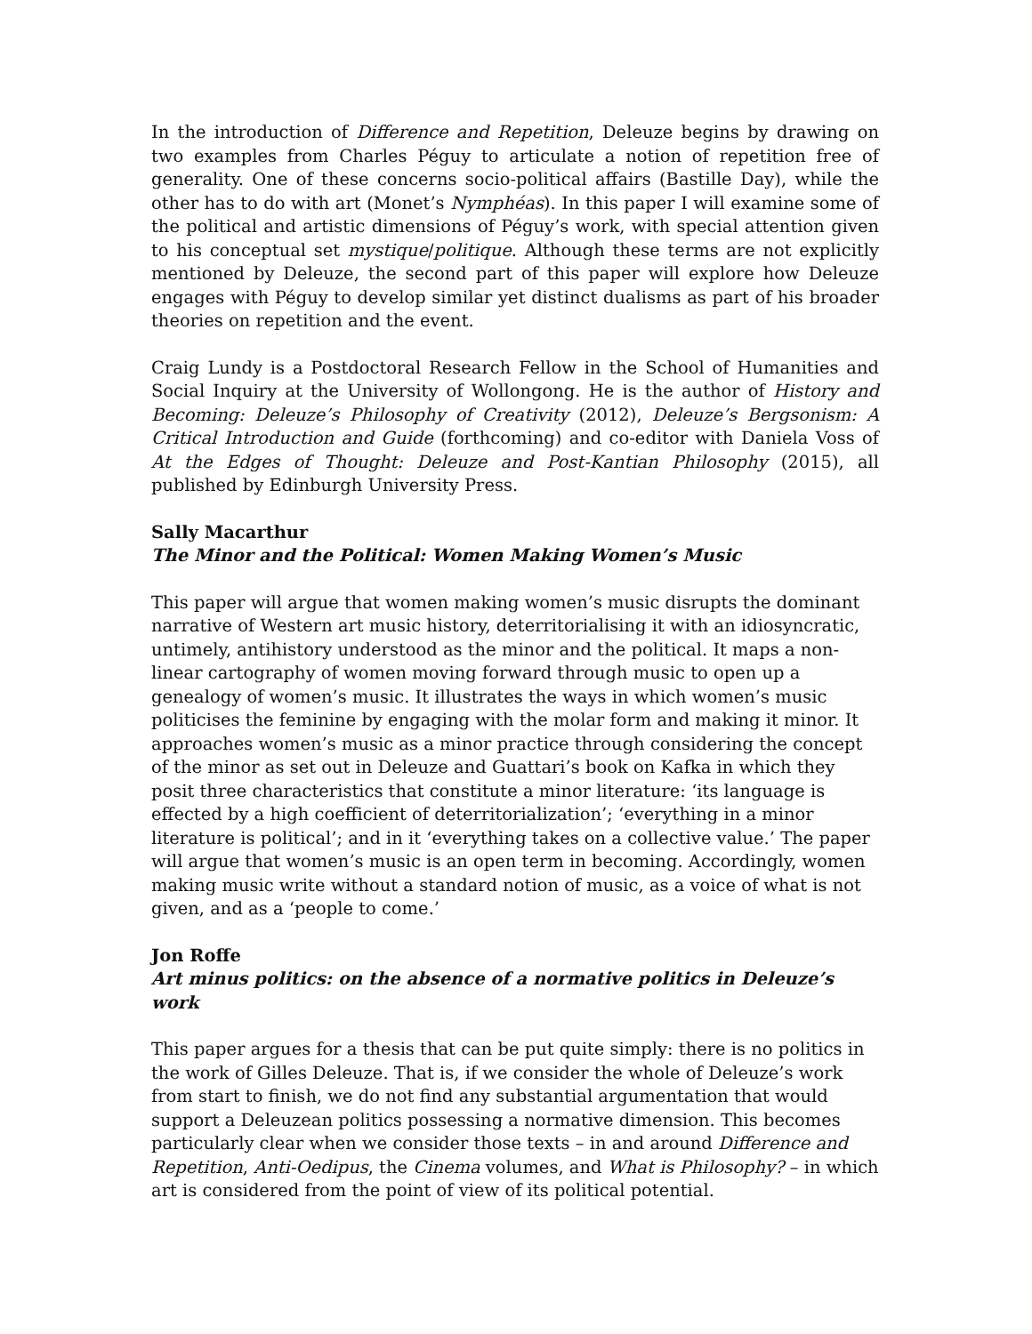In the introduction of Difference and Repetition, Deleuze begins by drawing on two examples from Charles Péguy to articulate a notion of repetition free of generality. One of these concerns socio-political affairs (Bastille Day), while the other has to do with art (Monet’s Nymphéas). In this paper I will examine some of the political and artistic dimensions of Péguy’s work, with special attention given to his conceptual set mystique/politique. Although these terms are not explicitly mentioned by Deleuze, the second part of this paper will explore how Deleuze engages with Péguy to develop similar yet distinct dualisms as part of his broader theories on repetition and the event.
Craig Lundy is a Postdoctoral Research Fellow in the School of Humanities and Social Inquiry at the University of Wollongong. He is the author of History and Becoming: Deleuze’s Philosophy of Creativity (2012), Deleuze’s Bergsonism: A Critical Introduction and Guide (forthcoming) and co-editor with Daniela Voss of At the Edges of Thought: Deleuze and Post-Kantian Philosophy (2015), all published by Edinburgh University Press.
Sally Macarthur
The Minor and the Political: Women Making Women’s Music
This paper will argue that women making women’s music disrupts the dominant narrative of Western art music history, deterritorialising it with an idiosyncratic, untimely, antihistory understood as the minor and the political. It maps a non-linear cartography of women moving forward through music to open up a genealogy of women’s music. It illustrates the ways in which women’s music politicises the feminine by engaging with the molar form and making it minor. It approaches women’s music as a minor practice through considering the concept of the minor as set out in Deleuze and Guattari’s book on Kafka in which they posit three characteristics that constitute a minor literature: ‘its language is effected by a high coefficient of deterritorialization’; ‘everything in a minor literature is political’; and in it ‘everything takes on a collective value.’ The paper will argue that women’s music is an open term in becoming. Accordingly, women making music write without a standard notion of music, as a voice of what is not given, and as a ‘people to come.’
Jon Roffe
Art minus politics: on the absence of a normative politics in Deleuze’s work
This paper argues for a thesis that can be put quite simply: there is no politics in the work of Gilles Deleuze. That is, if we consider the whole of Deleuze’s work from start to finish, we do not find any substantial argumentation that would support a Deleuzean politics possessing a normative dimension. This becomes particularly clear when we consider those texts – in and around Difference and Repetition, Anti-Oedipus, the Cinema volumes, and What is Philosophy? – in which art is considered from the point of view of its political potential.